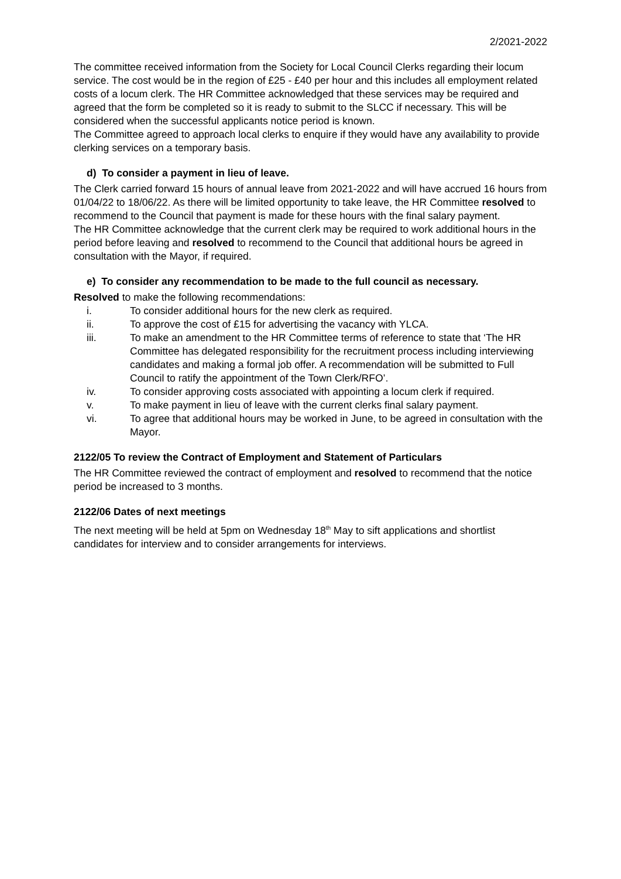2/2021-2022
The committee received information from the Society for Local Council Clerks regarding their locum service. The cost would be in the region of £25 - £40 per hour and this includes all employment related costs of a locum clerk. The HR Committee acknowledged that these services may be required and agreed that the form be completed so it is ready to submit to the SLCC if necessary. This will be considered when the successful applicants notice period is known.
The Committee agreed to approach local clerks to enquire if they would have any availability to provide clerking services on a temporary basis.
d) To consider a payment in lieu of leave.
The Clerk carried forward 15 hours of annual leave from 2021-2022 and will have accrued 16 hours from 01/04/22 to 18/06/22. As there will be limited opportunity to take leave, the HR Committee resolved to recommend to the Council that payment is made for these hours with the final salary payment.
The HR Committee acknowledge that the current clerk may be required to work additional hours in the period before leaving and resolved to recommend to the Council that additional hours be agreed in consultation with the Mayor, if required.
e) To consider any recommendation to be made to the full council as necessary.
Resolved to make the following recommendations:
i. To consider additional hours for the new clerk as required.
ii. To approve the cost of £15 for advertising the vacancy with YLCA.
iii. To make an amendment to the HR Committee terms of reference to state that ‘The HR Committee has delegated responsibility for the recruitment process including interviewing candidates and making a formal job offer. A recommendation will be submitted to Full Council to ratify the appointment of the Town Clerk/RFO’.
iv. To consider approving costs associated with appointing a locum clerk if required.
v. To make payment in lieu of leave with the current clerks final salary payment.
vi. To agree that additional hours may be worked in June, to be agreed in consultation with the Mayor.
2122/05 To review the Contract of Employment and Statement of Particulars
The HR Committee reviewed the contract of employment and resolved to recommend that the notice period be increased to 3 months.
2122/06 Dates of next meetings
The next meeting will be held at 5pm on Wednesday 18<sup>th</sup> May to sift applications and shortlist candidates for interview and to consider arrangements for interviews.